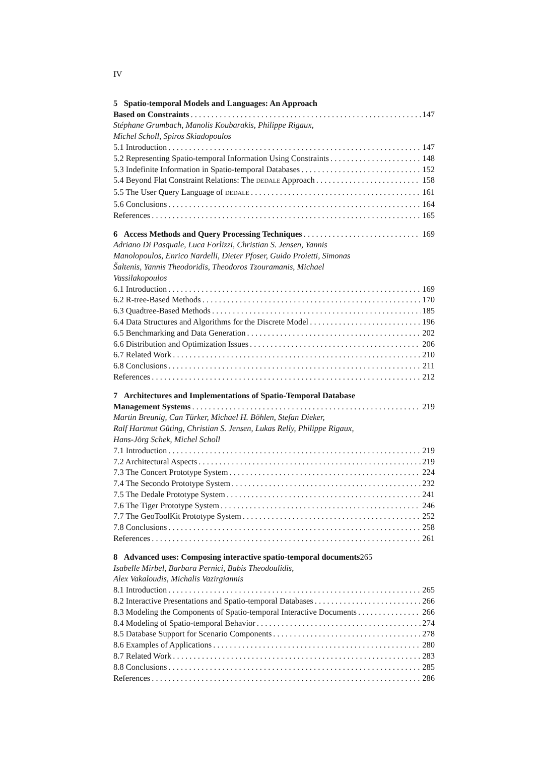IV
5 Spatio-temporal Models and Languages: An Approach
Based on Constraints 147
Stéphane Grumbach, Manolis Koubarakis, Philippe Rigaux,
Michel Scholl, Spiros Skiadopoulos
5.1 Introduction 147
5.2 Representing Spatio-temporal Information Using Constraints 148
5.3 Indefinite Information in Spatio-temporal Databases 152
5.4 Beyond Flat Constraint Relations: The DEDALE Approach 158
5.5 The User Query Language of DEDALE 161
5.6 Conclusions 164
References 165
6 Access Methods and Query Processing Techniques 169
Adriano Di Pasquale, Luca Forlizzi, Christian S. Jensen, Yannis
Manolopoulos, Enrico Nardelli, Dieter Pfoser, Guido Proietti, Simonas
Šaltenis, Yannis Theodoridis, Theodoros Tzouramanis, Michael
Vassilakopoulos
6.1 Introduction 169
6.2 R-tree-Based Methods 170
6.3 Quadtree-Based Methods 185
6.4 Data Structures and Algorithms for the Discrete Model 196
6.5 Benchmarking and Data Generation 202
6.6 Distribution and Optimization Issues 206
6.7 Related Work 210
6.8 Conclusions 211
References 212
7 Architectures and Implementations of Spatio-Temporal Database
Management Systems 219
Martin Breunig, Can Türker, Michael H. Böhlen, Stefan Dieker,
Ralf Hartmut Güting, Christian S. Jensen, Lukas Relly, Philippe Rigaux,
Hans-Jörg Schek, Michel Scholl
7.1 Introduction 219
7.2 Architectural Aspects 219
7.3 The Concert Prototype System 224
7.4 The Secondo Prototype System 232
7.5 The Dedale Prototype System 241
7.6 The Tiger Prototype System 246
7.7 The GeoToolKit Prototype System 252
7.8 Conclusions 258
References 261
8 Advanced uses: Composing interactive spatio-temporal documents 265
Isabelle Mirbel, Barbara Pernici, Babis Theodoulidis,
Alex Vakaloudis, Michalis Vazirgiannis
8.1 Introduction 265
8.2 Interactive Presentations and Spatio-temporal Databases 266
8.3 Modeling the Components of Spatio-temporal Interactive Documents 266
8.4 Modeling of Spatio-temporal Behavior 274
8.5 Database Support for Scenario Components 278
8.6 Examples of Applications 280
8.7 Related Work 283
8.8 Conclusions 285
References 286